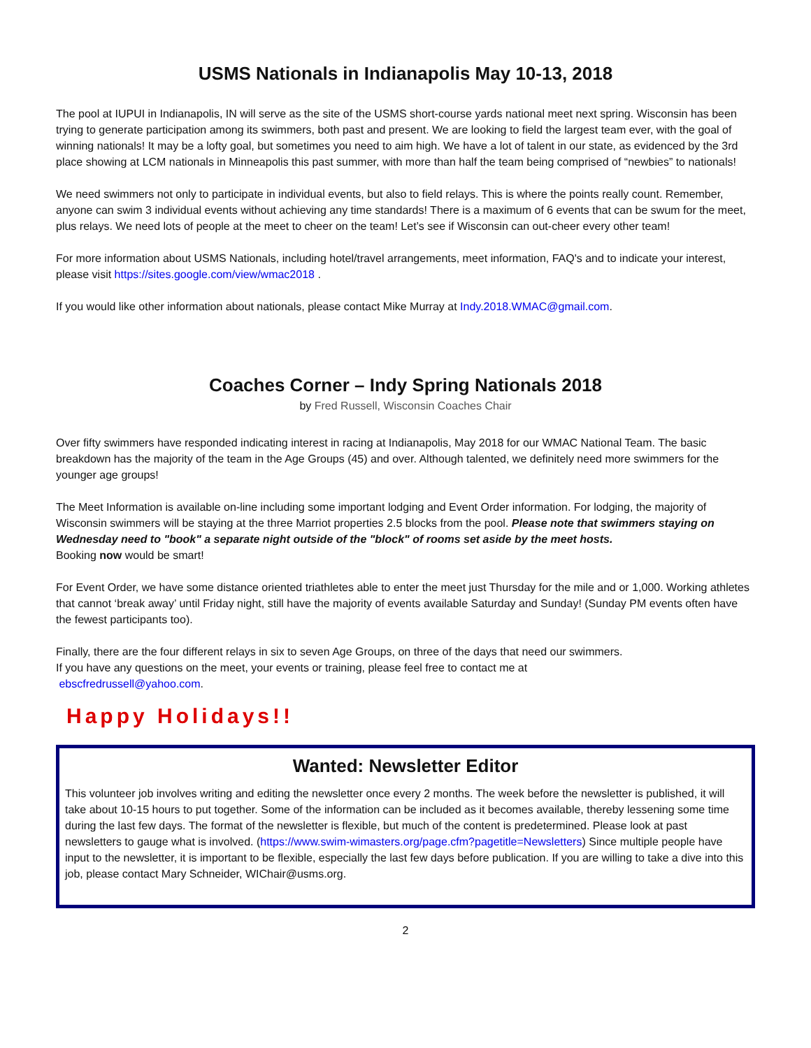USMS Nationals in Indianapolis May 10-13, 2018
The pool at IUPUI in Indianapolis, IN will serve as the site of the USMS short-course yards national meet next spring. Wisconsin has been trying to generate participation among its swimmers, both past and present. We are looking to field the largest team ever, with the goal of winning nationals! It may be a lofty goal, but sometimes you need to aim high. We have a lot of talent in our state, as evidenced by the 3rd place showing at LCM nationals in Minneapolis this past summer, with more than half the team being comprised of “newbies” to nationals!
We need swimmers not only to participate in individual events, but also to field relays. This is where the points really count. Remember, anyone can swim 3 individual events without achieving any time standards! There is a maximum of 6 events that can be swum for the meet, plus relays. We need lots of people at the meet to cheer on the team! Let’s see if Wisconsin can out-cheer every other team!
For more information about USMS Nationals, including hotel/travel arrangements, meet information, FAQ's and to indicate your interest, please visit https://sites.google.com/view/wmac2018 .
If you would like other information about nationals, please contact Mike Murray at Indy.2018.WMAC@gmail.com.
Coaches Corner – Indy Spring Nationals 2018
by Fred Russell, Wisconsin Coaches Chair
Over fifty swimmers have responded indicating interest in racing at Indianapolis, May 2018 for our WMAC National Team. The basic breakdown has the majority of the team in the Age Groups (45) and over. Although talented, we definitely need more swimmers for the younger age groups!
The Meet Information is available on-line including some important lodging and Event Order information. For lodging, the majority of Wisconsin swimmers will be staying at the three Marriot properties 2.5 blocks from the pool. Please note that swimmers staying on Wednesday need to "book" a separate night outside of the "block" of rooms set aside by the meet hosts.
Booking now would be smart!
For Event Order, we have some distance oriented triathletes able to enter the meet just Thursday for the mile and or 1,000. Working athletes that cannot ‘break away’ until Friday night, still have the majority of events available Saturday and Sunday! (Sunday PM events often have the fewest participants too).
Finally, there are the four different relays in six to seven Age Groups, on three of the days that need our swimmers.
If you have any questions on the meet, your events or training, please feel free to contact me at
ebscfredrussell@yahoo.com.
Happy Holidays!!
Wanted: Newsletter Editor
This volunteer job involves writing and editing the newsletter once every 2 months. The week before the newsletter is published, it will take about 10-15 hours to put together. Some of the information can be included as it becomes available, thereby lessening some time during the last few days. The format of the newsletter is flexible, but much of the content is predetermined. Please look at past newsletters to gauge what is involved. (https://www.swim-wimasters.org/page.cfm?pagetitle=Newsletters) Since multiple people have input to the newsletter, it is important to be flexible, especially the last few days before publication. If you are willing to take a dive into this job, please contact Mary Schneider, WIChair@usms.org.
2